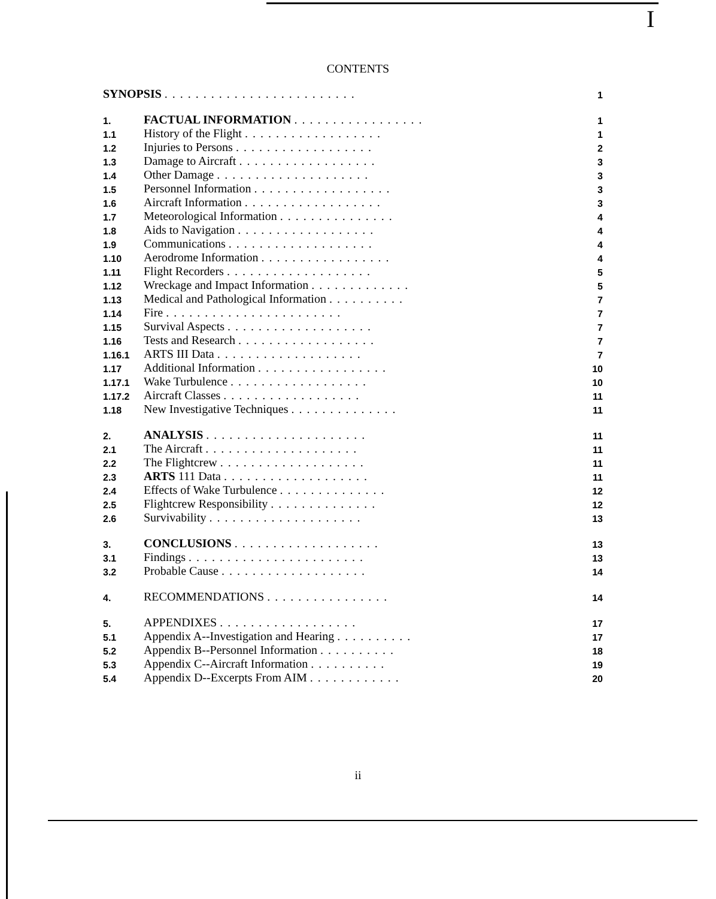I
CONTENTS
| SYNOPSIS ......................... | | 1 |
| 1. | FACTUAL INFORMATION ................. | 1 |
| 1.1 | History of the Flight .................. | 1 |
| 1.2 | Injuries to Persons .................. | 2 |
| 1.3 | Damage to Aircraft .................. | 3 |
| 1.4 | Other Damage .................... | 3 |
| 1.5 | Personnel Information .................. | 3 |
| 1.6 | Aircraft Information .................. | 3 |
| 1.7 | Meteorological Information ............... | 4 |
| 1.8 | Aids to Navigation .................. | 4 |
| 1.9 | Communications ................... | 4 |
| 1.10 | Aerodrome Information ................. | 4 |
| 1.11 | Flight Recorders ................... | 5 |
| 1.12 | Wreckage and Impact Information ............. | 5 |
| 1.13 | Medical and Pathological Information .......... | 7 |
| 1.14 | Fire ....................... | 7 |
| 1.15 | Survival Aspects ................... | 7 |
| 1.16 | Tests and Research .................. | 7 |
| 1.16.1 | ARTS III Data ................... | 7 |
| 1.17 | Additional Information ................. | 10 |
| 1.17.1 | Wake Turbulence .................. | 10 |
| 1.17.2 | Aircraft Classes .................. | 11 |
| 1.18 | New Investigative Techniques .............. | 11 |
| 2. | ANALYSIS ..................... | 11 |
| 2.1 | The Aircraft .................... | 11 |
| 2.2 | The Flightcrew ................... | 11 |
| 2.3 | ARTS 111 Data ................... | 11 |
| 2.4 | Effects of Wake Turbulence .............. | 12 |
| 2.5 | Flightcrew Responsibility .............. | 12 |
| 2.6 | Survivability .................... | 13 |
| 3. | CONCLUSIONS ................... | 13 |
| 3.1 | Findings ....................... | 13 |
| 3.2 | Probable Cause ................... | 14 |
| 4. | RECOMMENDATIONS ................ | 14 |
| 5. | APPENDIXES .................. | 17 |
| 5.1 | Appendix A--Investigation and Hearing .......... | 17 |
| 5.2 | Appendix B--Personnel Information .......... | 18 |
| 5.3 | Appendix C--Aircraft Information .......... | 19 |
| 5.4 | Appendix D--Excerpts From AIM ............ | 20 |
ii